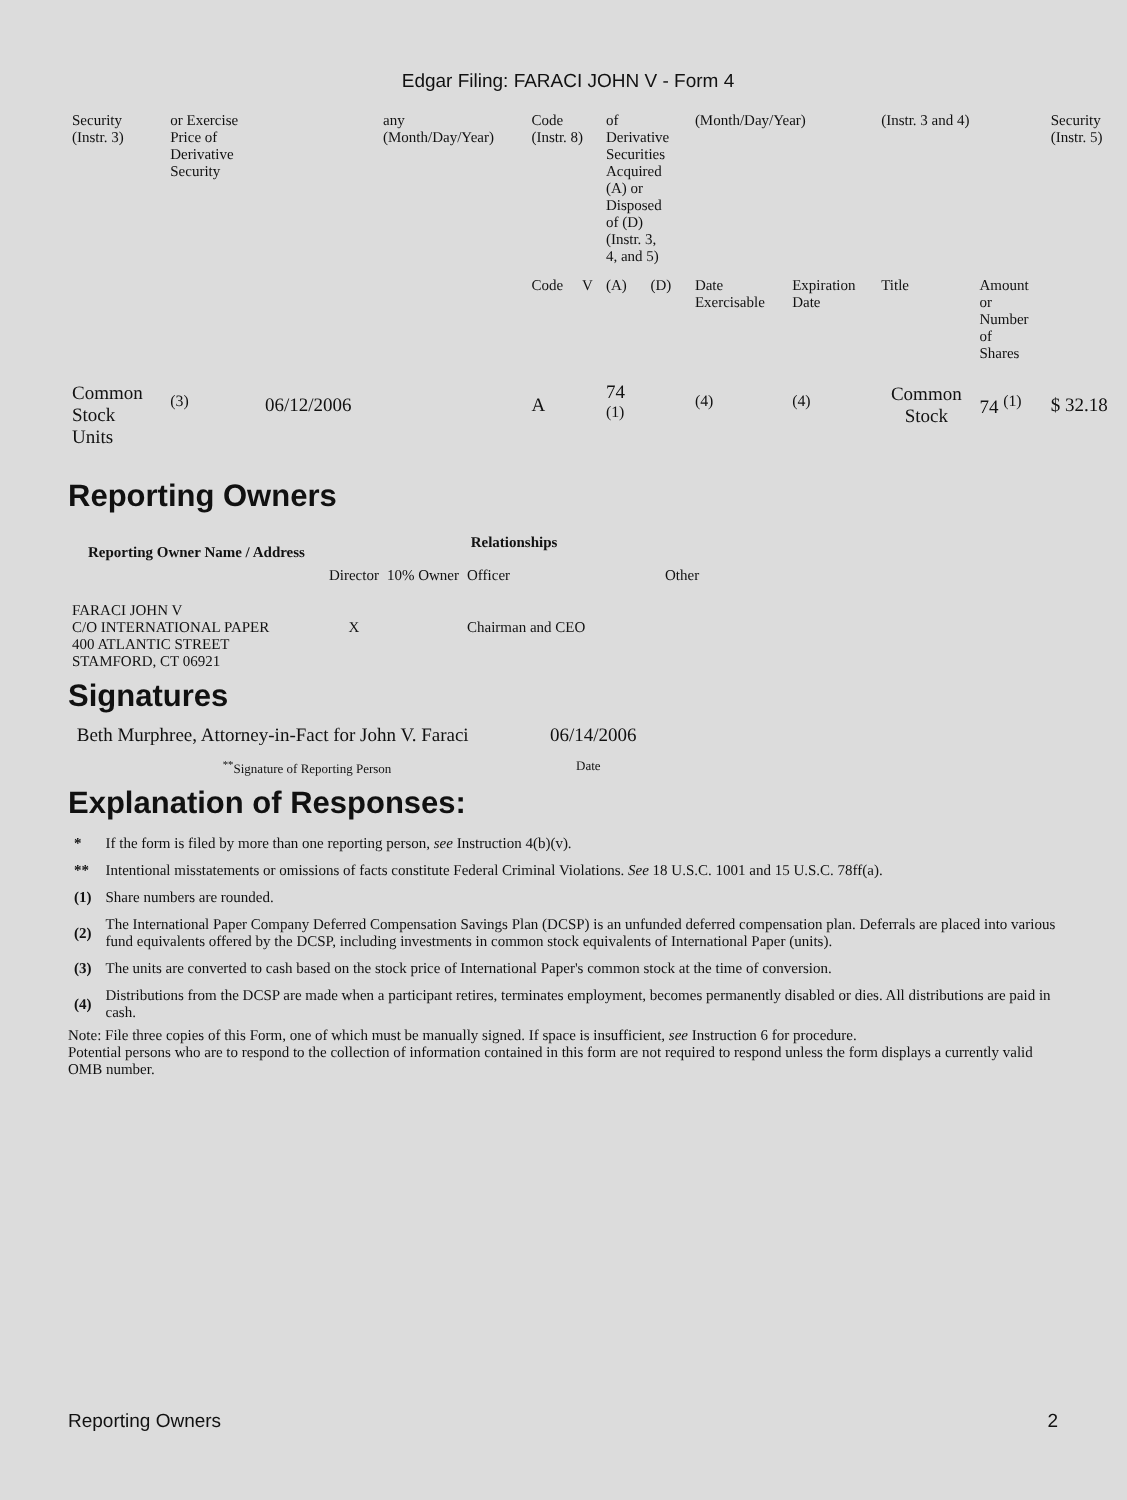Edgar Filing: FARACI JOHN V - Form 4
| Security (Instr. 3) | or Exercise Price of Derivative Security | | any (Month/Day/Year) | Code (Instr. 8) | | of Derivative Securities Acquired (A) or Disposed of (D) (Instr. 3, 4, and 5) | | (Month/Day/Year) | | (Instr. 3 and 4) | | Security (Instr. 5) |
| | | | | Code | V | (A) | (D) | Date Exercisable | Expiration Date | Title | Amount or Number of Shares | |
| Common Stock Units | <sup>(3)</sup> | 06/12/2006 | | A | | 74 <sup>(1)</sup> | | <sup>(4)</sup> | <sup>(4)</sup> | Common Stock | 74 <sup>(1)</sup> | $ 32.18 |
Reporting Owners
| Reporting Owner Name / Address | Relationships | | | |
| --- | --- | --- | --- | --- |
| | Director | 10% Owner | Officer | Other |
| FARACI JOHN V C/O INTERNATIONAL PAPER 400 ATLANTIC STREET STAMFORD, CT 06921 | X | | Chairman and CEO | |
Signatures
| Beth Murphree, Attorney-in-Fact for John V. Faraci | 06/14/2006 |
| <sup>**</sup> Signature of Reporting Person | Date |
Explanation of Responses:
| * | If the form is filed by more than one reporting person, see Instruction 4(b)(v). |
| ** | Intentional misstatements or omissions of facts constitute Federal Criminal Violations. See 18 U.S.C. 1001 and 15 U.S.C. 78ff(a). |
| (1) | Share numbers are rounded. |
| (2) | The International Paper Company Deferred Compensation Savings Plan (DCSP) is an unfunded deferred compensation plan. Deferrals are placed into various fund equivalents offered by the DCSP, including investments in common stock equivalents of International Paper (units). |
| (3) | The units are converted to cash based on the stock price of International Paper's common stock at the time of conversion. |
| (4) | Distributions from the DCSP are made when a participant retires, terminates employment, becomes permanently disabled or dies. All distributions are paid in cash. |
Note: File three copies of this Form, one of which must be manually signed. If space is insufficient, see Instruction 6 for procedure.
Potential persons who are to respond to the collection of information contained in this form are not required to respond unless the form displays a currently valid OMB number.
Reporting Owners 2